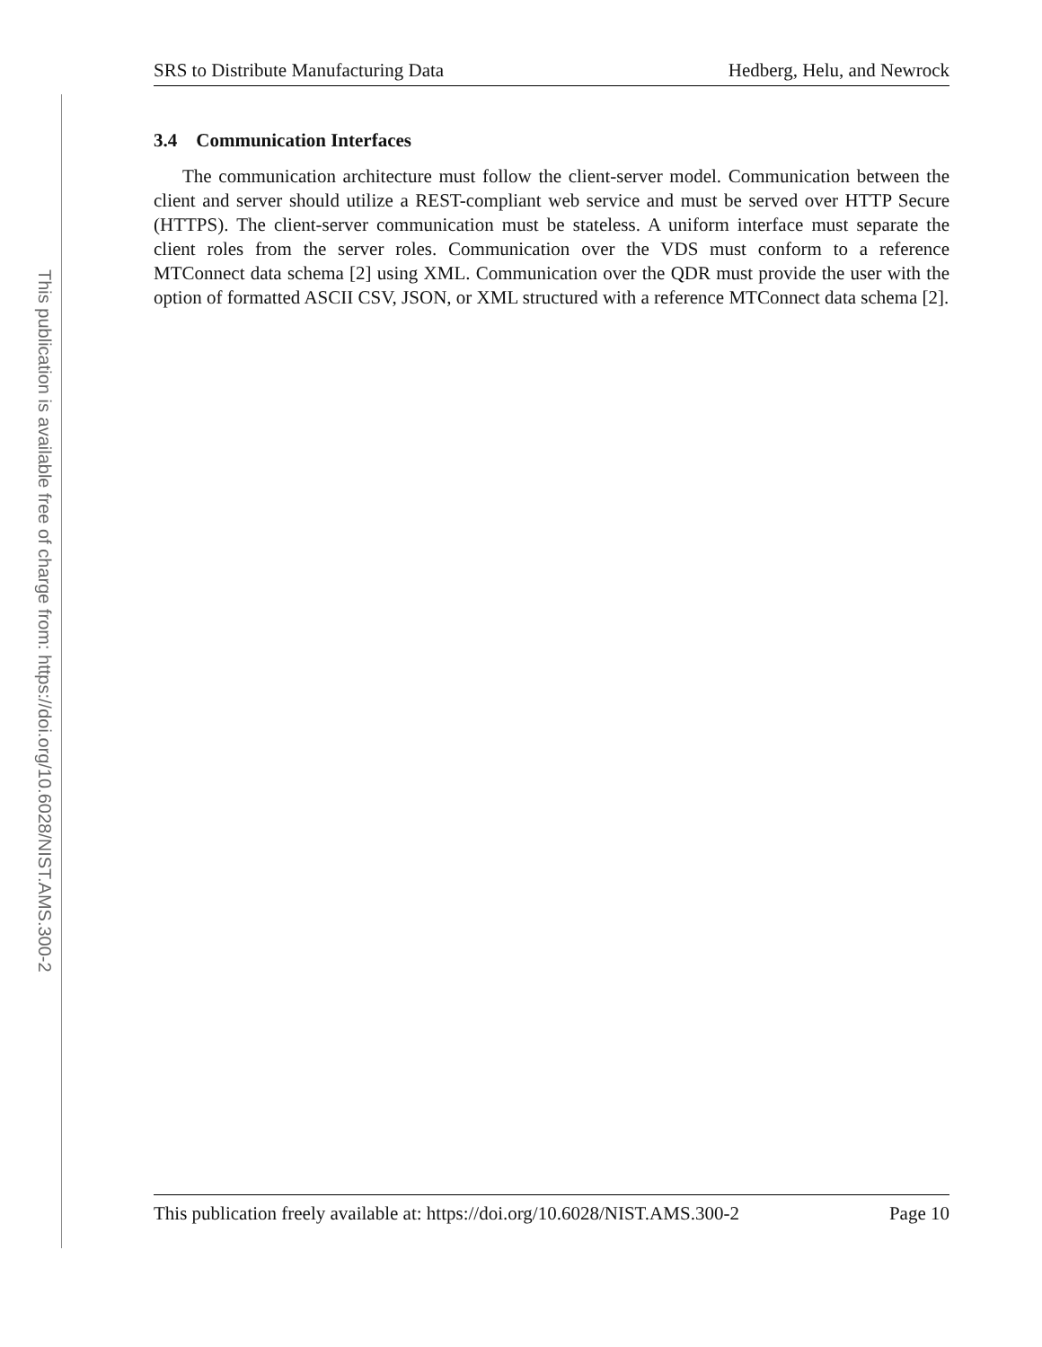This publication is available free of charge from: https://doi.org/10.6028/NIST.AMS.300-2
SRS to Distribute Manufacturing Data Hedberg, Helu, and Newrock
3.4 Communication Interfaces
The communication architecture must follow the client-server model. Communication between the client and server should utilize a REST-compliant web service and must be served over HTTP Secure (HTTPS). The client-server communication must be stateless. A uniform interface must separate the client roles from the server roles. Communication over the VDS must conform to a reference MTConnect data schema [2] using XML. Communication over the QDR must provide the user with the option of formatted ASCII CSV, JSON, or XML structured with a reference MTConnect data schema [2].
This publication freely available at: https://doi.org/10.6028/NIST.AMS.300-2 Page 10